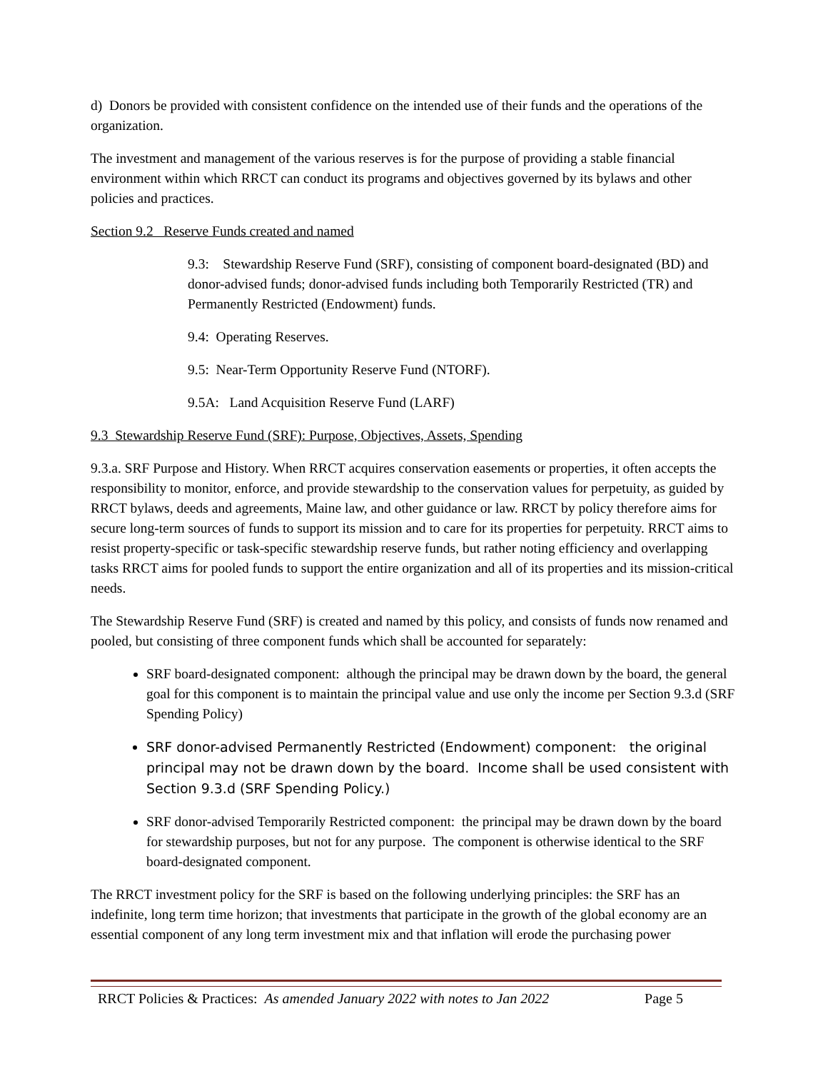d) Donors be provided with consistent confidence on the intended use of their funds and the operations of the organization.
The investment and management of the various reserves is for the purpose of providing a stable financial environment within which RRCT can conduct its programs and objectives governed by its bylaws and other policies and practices.
Section 9.2 Reserve Funds created and named
9.3: Stewardship Reserve Fund (SRF), consisting of component board-designated (BD) and donor-advised funds; donor-advised funds including both Temporarily Restricted (TR) and Permanently Restricted (Endowment) funds.
9.4: Operating Reserves.
9.5: Near-Term Opportunity Reserve Fund (NTORF).
9.5A: Land Acquisition Reserve Fund (LARF)
9.3 Stewardship Reserve Fund (SRF): Purpose, Objectives, Assets, Spending
9.3.a. SRF Purpose and History. When RRCT acquires conservation easements or properties, it often accepts the responsibility to monitor, enforce, and provide stewardship to the conservation values for perpetuity, as guided by RRCT bylaws, deeds and agreements, Maine law, and other guidance or law. RRCT by policy therefore aims for secure long-term sources of funds to support its mission and to care for its properties for perpetuity. RRCT aims to resist property-specific or task-specific stewardship reserve funds, but rather noting efficiency and overlapping tasks RRCT aims for pooled funds to support the entire organization and all of its properties and its mission-critical needs.
The Stewardship Reserve Fund (SRF) is created and named by this policy, and consists of funds now renamed and pooled, but consisting of three component funds which shall be accounted for separately:
SRF board-designated component: although the principal may be drawn down by the board, the general goal for this component is to maintain the principal value and use only the income per Section 9.3.d (SRF Spending Policy)
SRF donor-advised Permanently Restricted (Endowment) component: the original principal may not be drawn down by the board. Income shall be used consistent with Section 9.3.d (SRF Spending Policy.)
SRF donor-advised Temporarily Restricted component: the principal may be drawn down by the board for stewardship purposes, but not for any purpose. The component is otherwise identical to the SRF board-designated component.
The RRCT investment policy for the SRF is based on the following underlying principles: the SRF has an indefinite, long term time horizon; that investments that participate in the growth of the global economy are an essential component of any long term investment mix and that inflation will erode the purchasing power
RRCT Policies & Practices: As amended January 2022 with notes to Jan 2022 Page 5